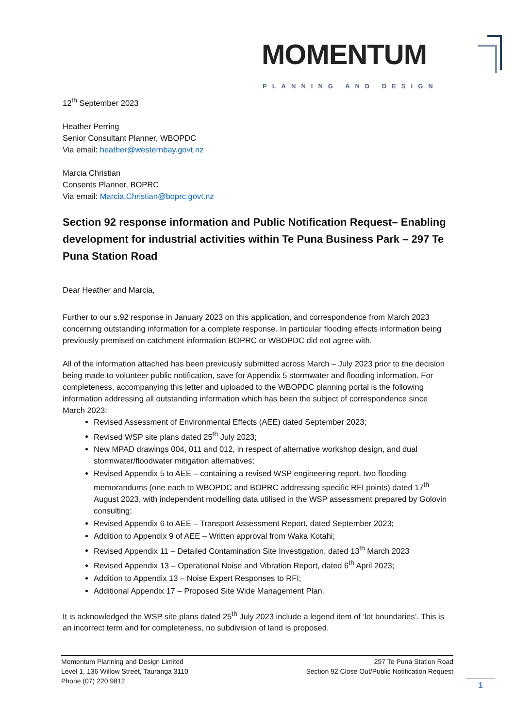MOMENTUM
PLANNING AND DESIGN
12<sup>th</sup> September 2023
Heather Perring
Senior Consultant Planner, WBOPDC
Via email: heather@westernbay.govt.nz
Marcia Christian
Consents Planner, BOPRC
Via email: Marcia.Christian@boprc.govt.nz
Section 92 response information and Public Notification Request– Enabling development for industrial activities within Te Puna Business Park – 297 Te Puna Station Road
Dear Heather and Marcia,
Further to our s.92 response in January 2023 on this application, and correspondence from March 2023 concerning outstanding information for a complete response. In particular flooding effects information being previously premised on catchment information BOPRC or WBOPDC did not agree with.
All of the information attached has been previously submitted across March – July 2023 prior to the decision being made to volunteer public notification, save for Appendix 5 stormwater and flooding information. For completeness, accompanying this letter and uploaded to the WBOPDC planning portal is the following information addressing all outstanding information which has been the subject of correspondence since March 2023:
Revised Assessment of Environmental Effects (AEE) dated September 2023;
Revised WSP site plans dated 25<sup>th</sup> July 2023;
New MPAD drawings 004, 011 and 012, in respect of alternative workshop design, and dual stormwater/floodwater mitigation alternatives;
Revised Appendix 5 to AEE – containing a revised WSP engineering report, two flooding memorandums (one each to WBOPDC and BOPRC addressing specific RFI points) dated 17<sup>th</sup> August 2023, with independent modelling data utilised in the WSP assessment prepared by Golovin consulting;
Revised Appendix 6 to AEE – Transport Assessment Report, dated September 2023;
Addition to Appendix 9 of AEE – Written approval from Waka Kotahi;
Revised Appendix 11 – Detailed Contamination Site Investigation, dated 13<sup>th</sup> March 2023
Revised Appendix 13 – Operational Noise and Vibration Report, dated 6<sup>th</sup> April 2023;
Addition to Appendix 13 – Noise Expert Responses to RFI;
Additional Appendix 17 – Proposed Site Wide Management Plan.
It is acknowledged the WSP site plans dated 25<sup>th</sup> July 2023 include a legend item of ‘lot boundaries’. This is an incorrect term and for completeness, no subdivision of land is proposed.
Momentum Planning and Design Limited
Level 1, 136 Willow Street, Tauranga 3110
Phone (07) 220 9812
297 Te Puna Station Road
Section 92 Close Out/Public Notification Request
1